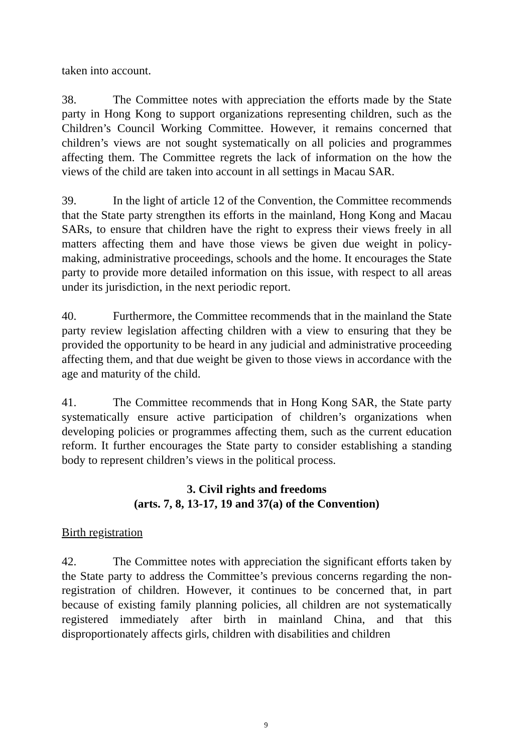taken into account.
38. The Committee notes with appreciation the efforts made by the State party in Hong Kong to support organizations representing children, such as the Children’s Council Working Committee. However, it remains concerned that children’s views are not sought systematically on all policies and programmes affecting them. The Committee regrets the lack of information on the how the views of the child are taken into account in all settings in Macau SAR.
39. In the light of article 12 of the Convention, the Committee recommends that the State party strengthen its efforts in the mainland, Hong Kong and Macau SARs, to ensure that children have the right to express their views freely in all matters affecting them and have those views be given due weight in policy-making, administrative proceedings, schools and the home. It encourages the State party to provide more detailed information on this issue, with respect to all areas under its jurisdiction, in the next periodic report.
40. Furthermore, the Committee recommends that in the mainland the State party review legislation affecting children with a view to ensuring that they be provided the opportunity to be heard in any judicial and administrative proceeding affecting them, and that due weight be given to those views in accordance with the age and maturity of the child.
41. The Committee recommends that in Hong Kong SAR, the State party systematically ensure active participation of children’s organizations when developing policies or programmes affecting them, such as the current education reform. It further encourages the State party to consider establishing a standing body to represent children’s views in the political process.
3. Civil rights and freedoms
(arts. 7, 8, 13-17, 19 and 37(a) of the Convention)
Birth registration
42. The Committee notes with appreciation the significant efforts taken by the State party to address the Committee’s previous concerns regarding the non-registration of children. However, it continues to be concerned that, in part because of existing family planning policies, all children are not systematically registered immediately after birth in mainland China, and that this disproportionately affects girls, children with disabilities and children
9